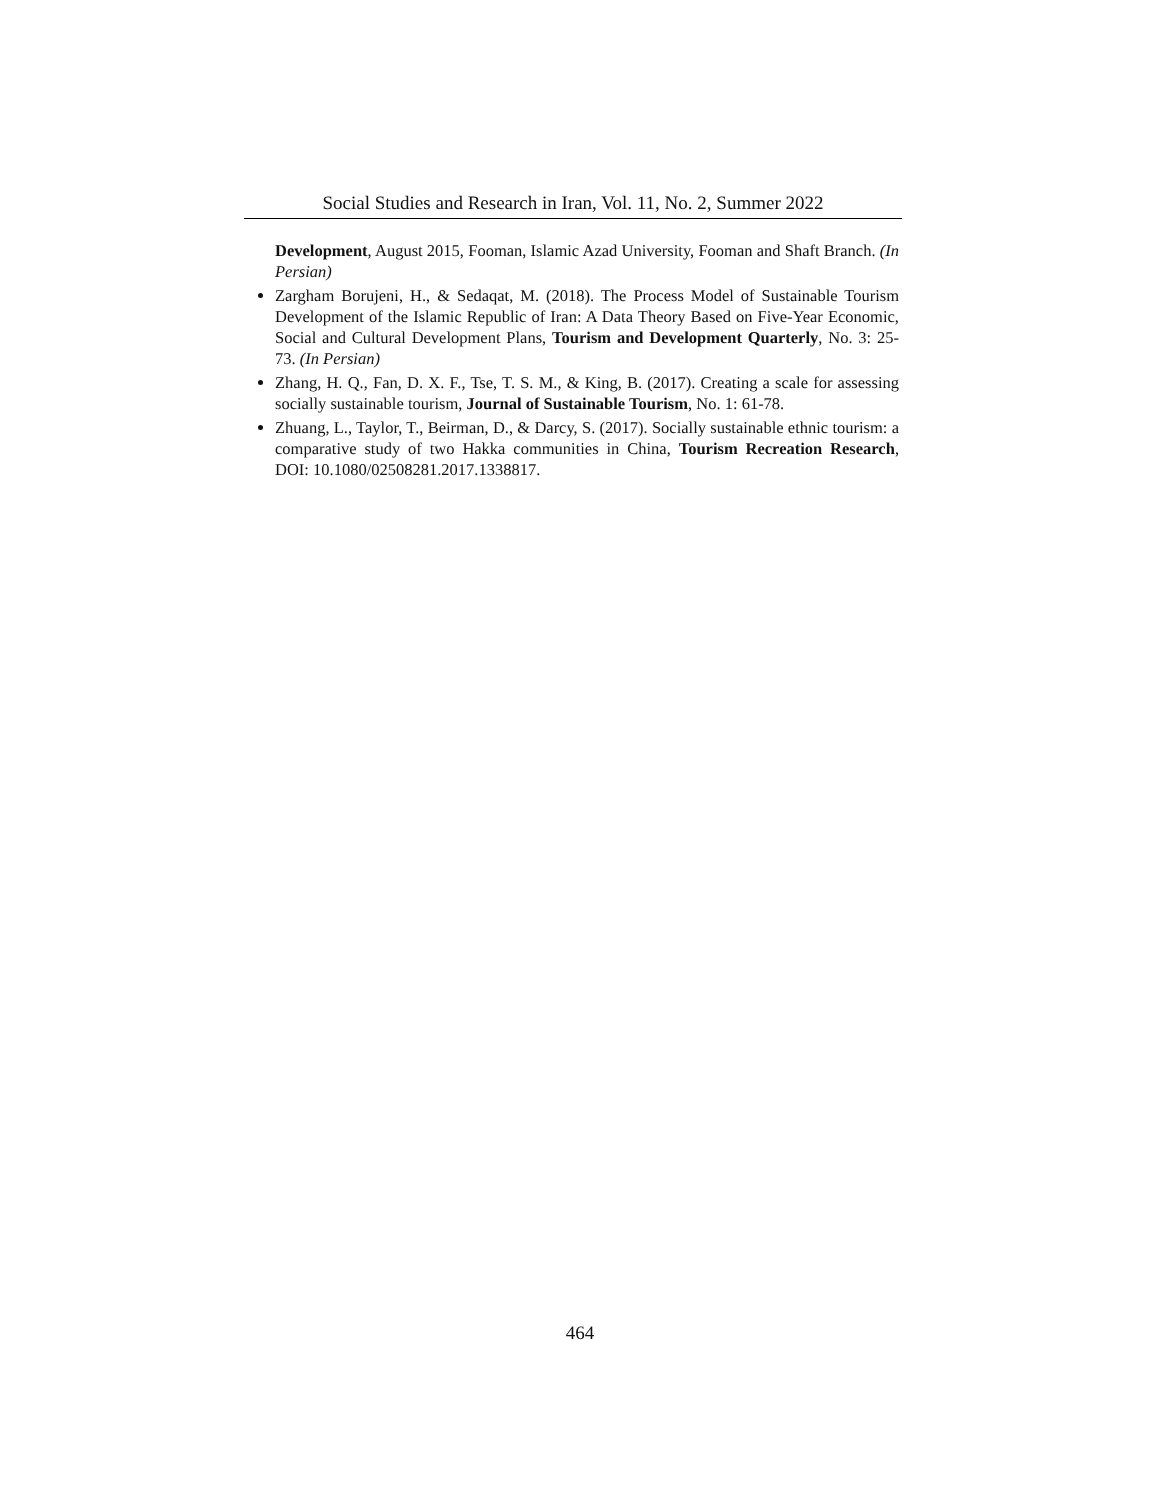Social Studies and Research in Iran, Vol. 11, No. 2, Summer 2022
Development, August 2015, Fooman, Islamic Azad University, Fooman and Shaft Branch. (In Persian)
Zargham Borujeni, H., & Sedaqat, M. (2018). The Process Model of Sustainable Tourism Development of the Islamic Republic of Iran: A Data Theory Based on Five-Year Economic, Social and Cultural Development Plans, Tourism and Development Quarterly, No. 3: 25-73. (In Persian)
Zhang, H. Q., Fan, D. X. F., Tse, T. S. M., & King, B. (2017). Creating a scale for assessing socially sustainable tourism, Journal of Sustainable Tourism, No. 1: 61-78.
Zhuang, L., Taylor, T., Beirman, D., & Darcy, S. (2017). Socially sustainable ethnic tourism: a comparative study of two Hakka communities in China, Tourism Recreation Research, DOI: 10.1080/02508281.2017.1338817.
464